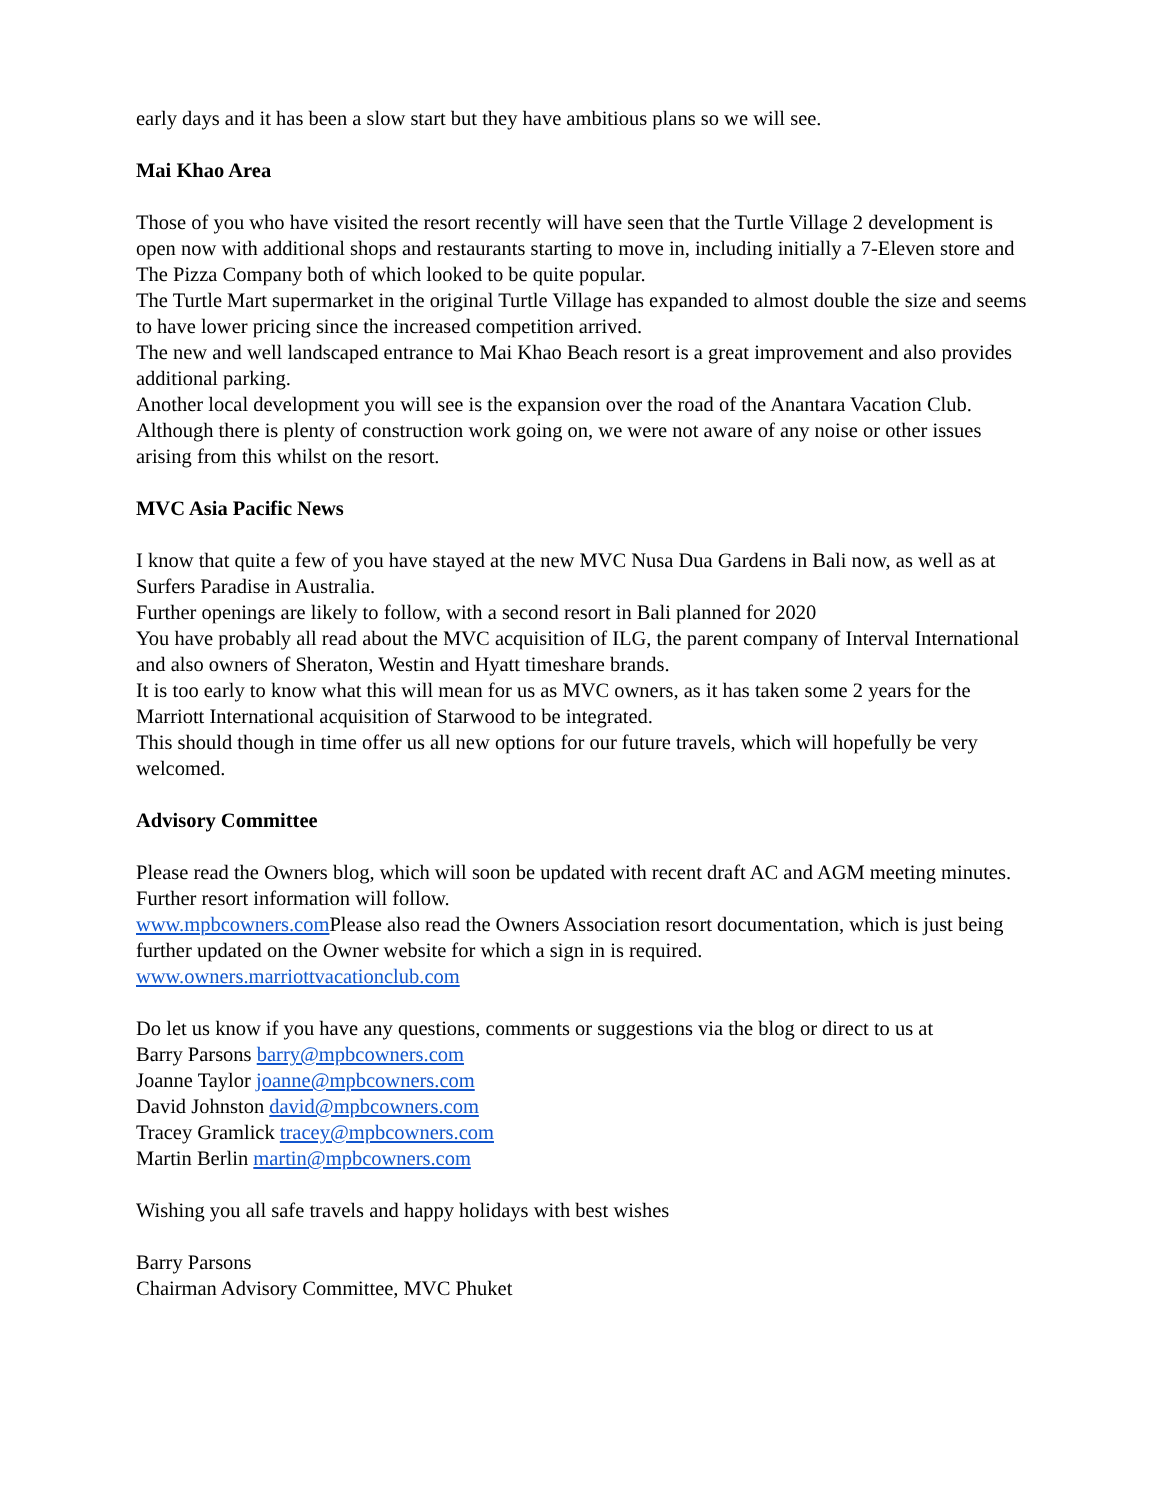early days and it has been a slow start but they have ambitious plans so we will see.
Mai Khao Area
Those of you who have visited the resort recently will have seen that the Turtle Village 2 development is open now with additional shops and restaurants starting to move in, including initially a 7-Eleven store and The Pizza Company both of which looked to be quite popular.
The Turtle Mart supermarket in the original Turtle Village has expanded to almost double the size and seems to have lower pricing since the increased competition arrived.
The new and well landscaped entrance to Mai Khao Beach resort is a great improvement and also provides additional parking.
Another local development you will see is the expansion over the road of the Anantara Vacation Club. Although there is plenty of construction work going on, we were not aware of any noise or other issues arising from this whilst on the resort.
MVC Asia Pacific News
I know that quite a few of you have stayed at the new MVC Nusa Dua Gardens in Bali now, as well as at Surfers Paradise in Australia.
Further openings are likely to follow, with a second resort in Bali planned for 2020
You have probably all read about the MVC acquisition of ILG, the parent company of Interval International and also owners of Sheraton, Westin and Hyatt timeshare brands.
It is too early to know what this will mean for us as MVC owners, as it has taken some 2 years for the Marriott International acquisition of Starwood to be integrated.
This should though in time offer us all new options for our future travels, which will hopefully be very welcomed.
Advisory Committee
Please read the Owners blog, which will soon be updated with recent draft AC and AGM meeting minutes. Further resort information will follow.
www.mpbcowners.com Please also read the Owners Association resort documentation, which is just being further updated on the Owner website for which a sign in is required.
www.owners.marriottvacationclub.com
Do let us know if you have any questions, comments or suggestions via the blog or direct to us at
Barry Parsons barry@mpbcowners.com
Joanne Taylor joanne@mpbcowners.com
David Johnston david@mpbcowners.com
Tracey Gramlick tracey@mpbcowners.com
Martin Berlin martin@mpbcowners.com
Wishing you all safe travels and happy holidays with best wishes
Barry Parsons
Chairman Advisory Committee, MVC Phuket